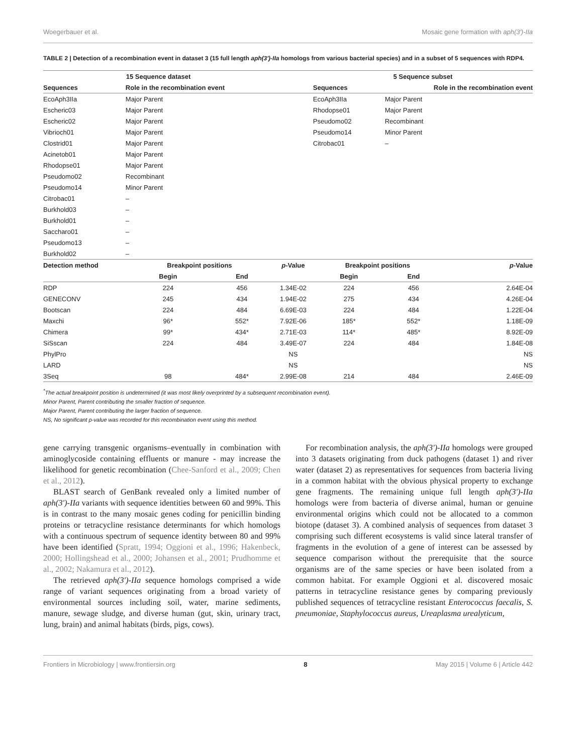Woegerbauer et al. Mosaic gene formation with aph(3′)-IIa
TABLE 2 | Detection of a recombination event in dataset 3 (15 full length aph(3′)-IIa homologs from various bacterial species) and in a subset of 5 sequences with RDP4.
| 15 Sequence dataset | | | | 5 Sequence subset | | |
| --- | --- | --- | --- | --- | --- | --- |
| Sequences | Role in the recombination event | | | Sequences | Role in the recombination event | |
| EcoAph3IIa | Major Parent | | | EcoAph3IIa | Major Parent | |
| Escheric03 | Major Parent | | | Rhodopse01 | Major Parent | |
| Escheric02 | Major Parent | | | Pseudomo02 | Recombinant | |
| Vibrioch01 | Major Parent | | | Pseudomo14 | Minor Parent | |
| Clostrid01 | Major Parent | | | Citrobac01 | – | |
| Acinetob01 | Major Parent | | | | | |
| Rhodopse01 | Major Parent | | | | | |
| Pseudomo02 | Recombinant | | | | | |
| Pseudomo14 | Minor Parent | | | | | |
| Citrobac01 | – | | | | | |
| Burkhold03 | – | | | | | |
| Burkhold01 | – | | | | | |
| Saccharo01 | – | | | | | |
| Pseudomo13 | – | | | | | |
| Burkhold02 | – | | | | | |
| Detection method | Breakpoint positions | | p -Value | Breakpoint positions | | p -Value |
| | Begin | End | | Begin | End | |
| RDP | 224 | 456 | 1.34E-02 | 224 | 456 | 2.64E-04 |
| GENECONV | 245 | 434 | 1.94E-02 | 275 | 434 | 4.26E-04 |
| Bootscan | 224 | 484 | 6.69E-03 | 224 | 484 | 1.22E-04 |
| Maxchi | 96* | 552* | 7.92E-06 | 185* | 552* | 1.18E-09 |
| Chimera | 99* | 434* | 2.71E-03 | 114* | 485* | 8.92E-09 |
| SiSscan | 224 | 484 | 3.49E-07 | 224 | 484 | 1.84E-08 |
| PhylPro | | | NS | | | NS |
| LARD | | | NS | | | NS |
| 3Seq | 98 | 484* | 2.99E-08 | 214 | 484 | 2.46E-09 |
<sup>*</sup> The actual breakpoint position is undetermined (it was most likely overprinted by a subsequent recombination event).
Minor Parent, Parent contributing the smaller fraction of sequence.
Major Parent, Parent contributing the larger fraction of sequence.
NS, No significant p-value was recorded for this recombination event using this method.
gene carrying transgenic organisms–eventually in combination with aminoglycoside containing effluents or manure - may increase the likelihood for genetic recombination (Chee-Sanford et al., 2009; Chen et al., 2012).
BLAST search of GenBank revealed only a limited number of aph(3′)-IIa variants with sequence identities between 60 and 99%. This is in contrast to the many mosaic genes coding for penicillin binding proteins or tetracycline resistance determinants for which homologs with a continuous spectrum of sequence identity between 80 and 99% have been identified (Spratt, 1994; Oggioni et al., 1996; Hakenbeck, 2000; Hollingshead et al., 2000; Johansen et al., 2001; Prudhomme et al., 2002; Nakamura et al., 2012).
The retrieved aph(3′)-IIa sequence homologs comprised a wide range of variant sequences originating from a broad variety of environmental sources including soil, water, marine sediments, manure, sewage sludge, and diverse human (gut, skin, urinary tract, lung, brain) and animal habitats (birds, pigs, cows).
For recombination analysis, the aph(3′)-IIa homologs were grouped into 3 datasets originating from duck pathogens (dataset 1) and river water (dataset 2) as representatives for sequences from bacteria living in a common habitat with the obvious physical property to exchange gene fragments. The remaining unique full length aph(3′)-IIa homologs were from bacteria of diverse animal, human or genuine environmental origins which could not be allocated to a common biotope (dataset 3). A combined analysis of sequences from dataset 3 comprising such different ecosystems is valid since lateral transfer of fragments in the evolution of a gene of interest can be assessed by sequence comparison without the prerequisite that the source organisms are of the same species or have been isolated from a common habitat. For example Oggioni et al. discovered mosaic patterns in tetracycline resistance genes by comparing previously published sequences of tetracycline resistant Enterococcus faecalis, S. pneumoniae, Staphylococcus aureus, Ureaplasma urealyticum,
Frontiers in Microbiology | www.frontiersin.org 8 May 2015 | Volume 6 | Article 442